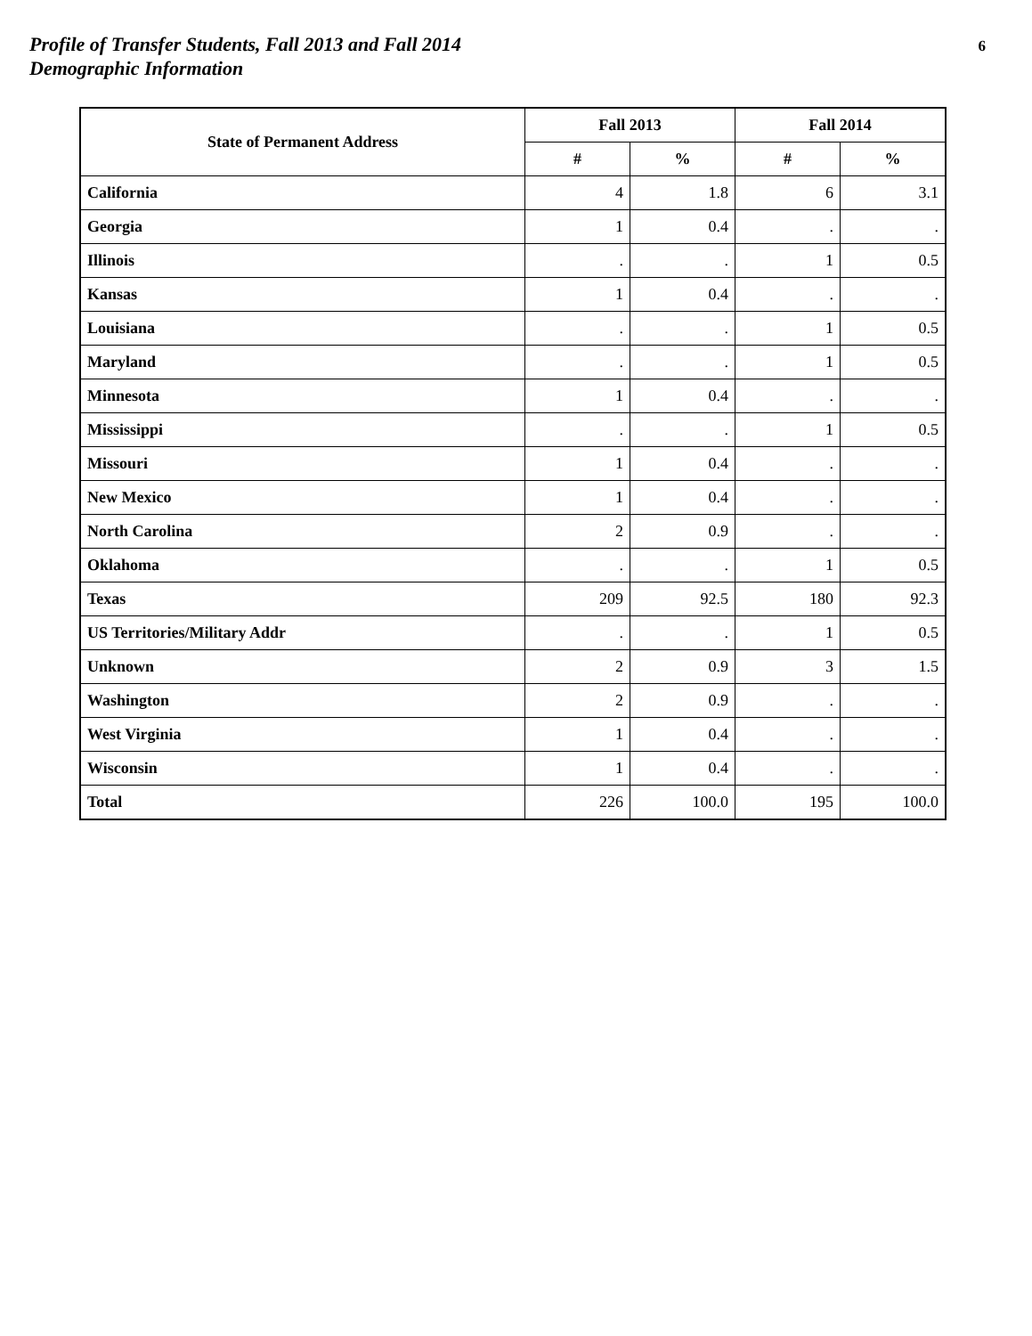Profile of Transfer Students, Fall 2013 and Fall 2014
Demographic Information
6
| State of Permanent Address | Fall 2013 | | Fall 2014 | |
| --- | --- | --- | --- | --- |
| | # | % | # | % |
| California | 4 | 1.8 | 6 | 3.1 |
| Georgia | 1 | 0.4 | . | . |
| Illinois | . | . | 1 | 0.5 |
| Kansas | 1 | 0.4 | . | . |
| Louisiana | . | . | 1 | 0.5 |
| Maryland | . | . | 1 | 0.5 |
| Minnesota | 1 | 0.4 | . | . |
| Mississippi | . | . | 1 | 0.5 |
| Missouri | 1 | 0.4 | . | . |
| New Mexico | 1 | 0.4 | . | . |
| North Carolina | 2 | 0.9 | . | . |
| Oklahoma | . | . | 1 | 0.5 |
| Texas | 209 | 92.5 | 180 | 92.3 |
| US Territories/Military Addr | . | . | 1 | 0.5 |
| Unknown | 2 | 0.9 | 3 | 1.5 |
| Washington | 2 | 0.9 | . | . |
| West Virginia | 1 | 0.4 | . | . |
| Wisconsin | 1 | 0.4 | . | . |
| Total | 226 | 100.0 | 195 | 100.0 |